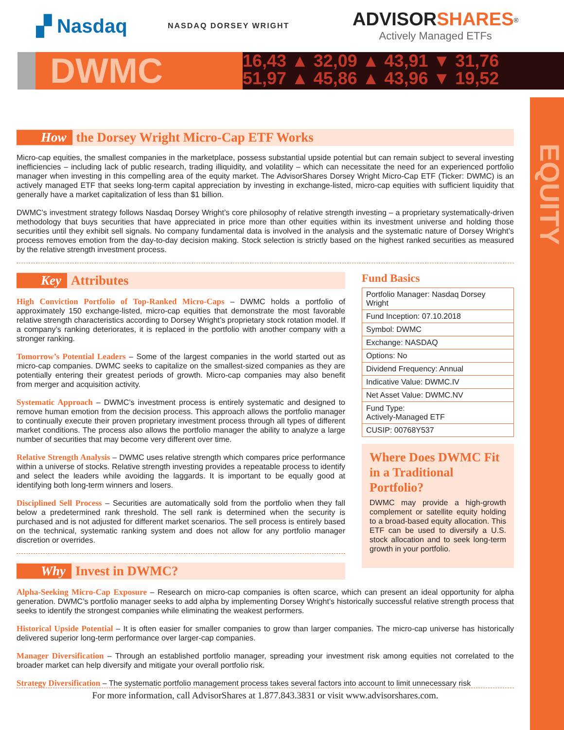▞ Nasdaq
NASDAQ DORSEY WRIGHT
ADVISORSHARES<sup>®</sup>
Actively Managed ETFs
DWMC
16,43 ▲ 32,09 ▲ 43,91 ▼ 31,76
51,97 ▲ 45,86 ▲ 43,96 ▼ 19,52
EQUITY
How the Dorsey Wright Micro-Cap ETF Works
Micro-cap equities, the smallest companies in the marketplace, possess substantial upside potential but can remain subject to several investing inefficiencies – including lack of public research, trading illiquidity, and volatility – which can necessitate the need for an experienced portfolio manager when investing in this compelling area of the equity market. The AdvisorShares Dorsey Wright Micro-Cap ETF (Ticker: DWMC) is an actively managed ETF that seeks long-term capital appreciation by investing in exchange-listed, micro-cap equities with sufficient liquidity that generally have a market capitalization of less than $1 billion.
DWMC’s investment strategy follows Nasdaq Dorsey Wright’s core philosophy of relative strength investing – a proprietary systematically-driven methodology that buys securities that have appreciated in price more than other equities within its investment universe and holding those securities until they exhibit sell signals. No company fundamental data is involved in the analysis and the systematic nature of Dorsey Wright’s process removes emotion from the day-to-day decision making. Stock selection is strictly based on the highest ranked securities as measured by the relative strength investment process.
Key Attributes
High Conviction Portfolio of Top-Ranked Micro-Caps – DWMC holds a portfolio of approximately 150 exchange-listed, micro-cap equities that demonstrate the most favorable relative strength characteristics according to Dorsey Wright’s proprietary stock rotation model. If a company’s ranking deteriorates, it is replaced in the portfolio with another company with a stronger ranking.
Tomorrow’s Potential Leaders – Some of the largest companies in the world started out as micro-cap companies. DWMC seeks to capitalize on the smallest-sized companies as they are potentially entering their greatest periods of growth. Micro-cap companies may also benefit from merger and acquisition activity.
Systematic Approach – DWMC’s investment process is entirely systematic and designed to remove human emotion from the decision process. This approach allows the portfolio manager to continually execute their proven proprietary investment process through all types of different market conditions. The process also allows the portfolio manager the ability to analyze a large number of securities that may become very different over time.
Relative Strength Analysis – DWMC uses relative strength which compares price performance within a universe of stocks. Relative strength investing provides a repeatable process to identify and select the leaders while avoiding the laggards. It is important to be equally good at identifying both long-term winners and losers.
Disciplined Sell Process – Securities are automatically sold from the portfolio when they fall below a predetermined rank threshold. The sell rank is determined when the security is purchased and is not adjusted for different market scenarios. The sell process is entirely based on the technical, systematic ranking system and does not allow for any portfolio manager discretion or overrides.
Why Invest in DWMC?
Fund Basics
| Portfolio Manager: Nasdaq Dorsey Wright |
| Fund Inception: 07.10.2018 |
| Symbol: DWMC |
| Exchange: NASDAQ |
| Options: No |
| Dividend Frequency: Annual |
| Indicative Value: DWMC.IV |
| Net Asset Value: DWMC.NV |
| Fund Type: Actively-Managed ETF |
| CUSIP: 00768Y537 |
Where Does DWMC Fit in a Traditional Portfolio?
DWMC may provide a high-growth complement or satellite equity holding to a broad-based equity allocation. This ETF can be used to diversify a U.S. stock allocation and to seek long-term growth in your portfolio.
Alpha-Seeking Micro-Cap Exposure – Research on micro-cap companies is often scarce, which can present an ideal opportunity for alpha generation. DWMC’s portfolio manager seeks to add alpha by implementing Dorsey Wright’s historically successful relative strength process that seeks to identify the strongest companies while eliminating the weakest performers.
Historical Upside Potential – It is often easier for smaller companies to grow than larger companies. The micro-cap universe has historically delivered superior long-term performance over larger-cap companies.
Manager Diversification – Through an established portfolio manager, spreading your investment risk among equities not correlated to the broader market can help diversify and mitigate your overall portfolio risk.
Strategy Diversification – The systematic portfolio management process takes several factors into account to limit unnecessary risk
For more information, call AdvisorShares at 1.877.843.3831 or visit www.advisorshares.com.